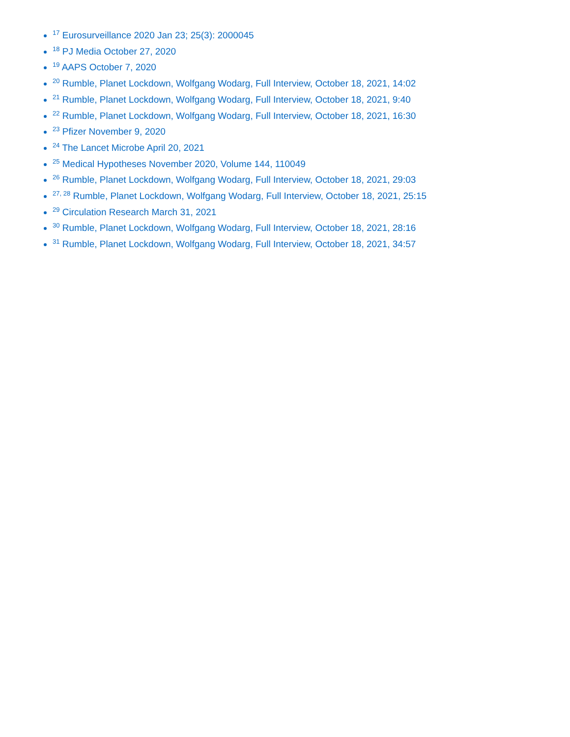<sup>17</sup> Eurosurveillance 2020 Jan 23; 25(3): 2000045
<sup>18</sup> PJ Media October 27, 2020
<sup>19</sup> AAPS October 7, 2020
<sup>20</sup> Rumble, Planet Lockdown, Wolfgang Wodarg, Full Interview, October 18, 2021, 14:02
<sup>21</sup> Rumble, Planet Lockdown, Wolfgang Wodarg, Full Interview, October 18, 2021, 9:40
<sup>22</sup> Rumble, Planet Lockdown, Wolfgang Wodarg, Full Interview, October 18, 2021, 16:30
<sup>23</sup> Pfizer November 9, 2020
<sup>24</sup> The Lancet Microbe April 20, 2021
<sup>25</sup> Medical Hypotheses November 2020, Volume 144, 110049
<sup>26</sup> Rumble, Planet Lockdown, Wolfgang Wodarg, Full Interview, October 18, 2021, 29:03
<sup>27, 28</sup> Rumble, Planet Lockdown, Wolfgang Wodarg, Full Interview, October 18, 2021, 25:15
<sup>29</sup> Circulation Research March 31, 2021
<sup>30</sup> Rumble, Planet Lockdown, Wolfgang Wodarg, Full Interview, October 18, 2021, 28:16
<sup>31</sup> Rumble, Planet Lockdown, Wolfgang Wodarg, Full Interview, October 18, 2021, 34:57